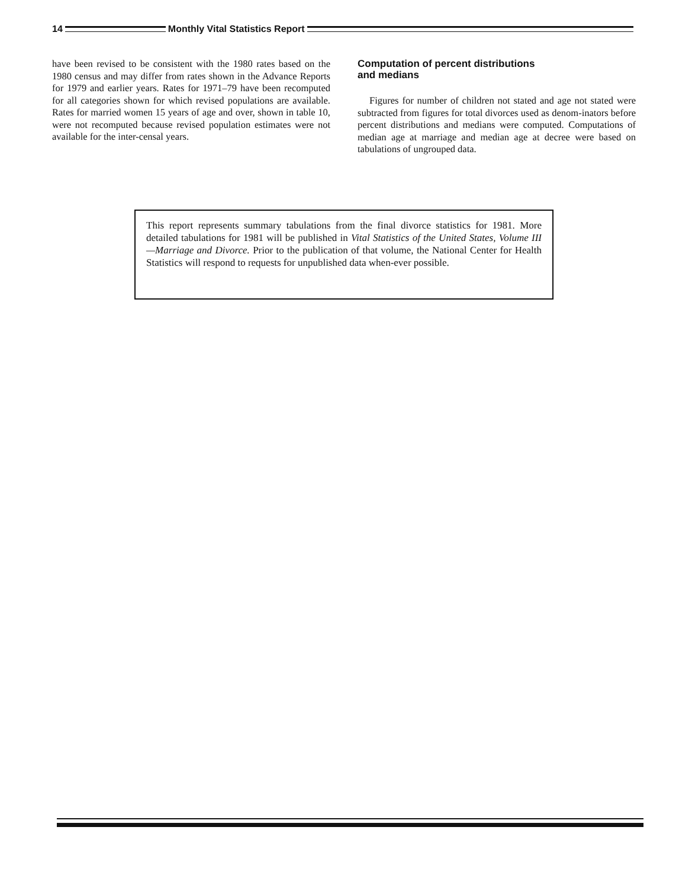14
Monthly Vital Statistics Report
have been revised to be consistent with the 1980 rates based on the 1980 census and may differ from rates shown in the Advance Reports for 1979 and earlier years. Rates for 1971–79 have been recomputed for all categories shown for which revised populations are available. Rates for married women 15 years of age and over, shown in table 10, were not recomputed because revised population estimates were not available for the inter-censal years.
Computation of percent distributions
and medians
Figures for number of children not stated and age not stated were subtracted from figures for total divorces used as denom-inators before percent distributions and medians were computed. Computations of median age at marriage and median age at decree were based on tabulations of ungrouped data.
This report represents summary tabulations from the final divorce statistics for 1981. More detailed tabulations for 1981 will be published in Vital Statistics of the United States, Volume III—Marriage and Divorce. Prior to the publication of that volume, the National Center for Health Statistics will respond to requests for unpublished data when-ever possible.